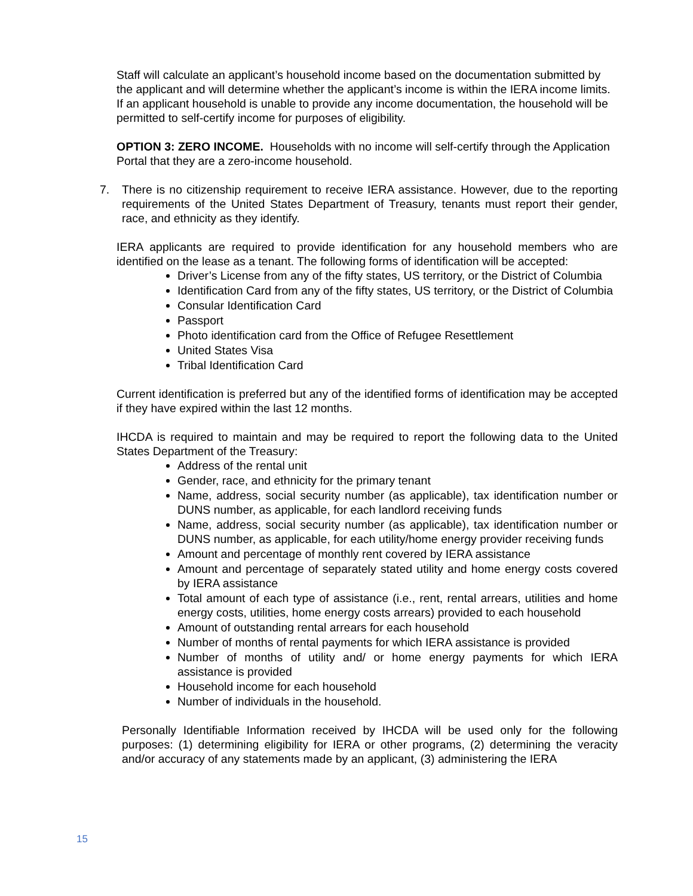Staff will calculate an applicant’s household income based on the documentation submitted by the applicant and will determine whether the applicant’s income is within the IERA income limits. If an applicant household is unable to provide any income documentation, the household will be permitted to self-certify income for purposes of eligibility.
OPTION 3: ZERO INCOME. Households with no income will self-certify through the Application Portal that they are a zero-income household.
7. There is no citizenship requirement to receive IERA assistance. However, due to the reporting requirements of the United States Department of Treasury, tenants must report their gender, race, and ethnicity as they identify.
IERA applicants are required to provide identification for any household members who are identified on the lease as a tenant. The following forms of identification will be accepted:
Driver’s License from any of the fifty states, US territory, or the District of Columbia
Identification Card from any of the fifty states, US territory, or the District of Columbia
Consular Identification Card
Passport
Photo identification card from the Office of Refugee Resettlement
United States Visa
Tribal Identification Card
Current identification is preferred but any of the identified forms of identification may be accepted if they have expired within the last 12 months.
IHCDA is required to maintain and may be required to report the following data to the United States Department of the Treasury:
Address of the rental unit
Gender, race, and ethnicity for the primary tenant
Name, address, social security number (as applicable), tax identification number or DUNS number, as applicable, for each landlord receiving funds
Name, address, social security number (as applicable), tax identification number or DUNS number, as applicable, for each utility/home energy provider receiving funds
Amount and percentage of monthly rent covered by IERA assistance
Amount and percentage of separately stated utility and home energy costs covered by IERA assistance
Total amount of each type of assistance (i.e., rent, rental arrears, utilities and home energy costs, utilities, home energy costs arrears) provided to each household
Amount of outstanding rental arrears for each household
Number of months of rental payments for which IERA assistance is provided
Number of months of utility and/ or home energy payments for which IERA assistance is provided
Household income for each household
Number of individuals in the household.
Personally Identifiable Information received by IHCDA will be used only for the following purposes: (1) determining eligibility for IERA or other programs, (2) determining the veracity and/or accuracy of any statements made by an applicant, (3) administering the IERA
15